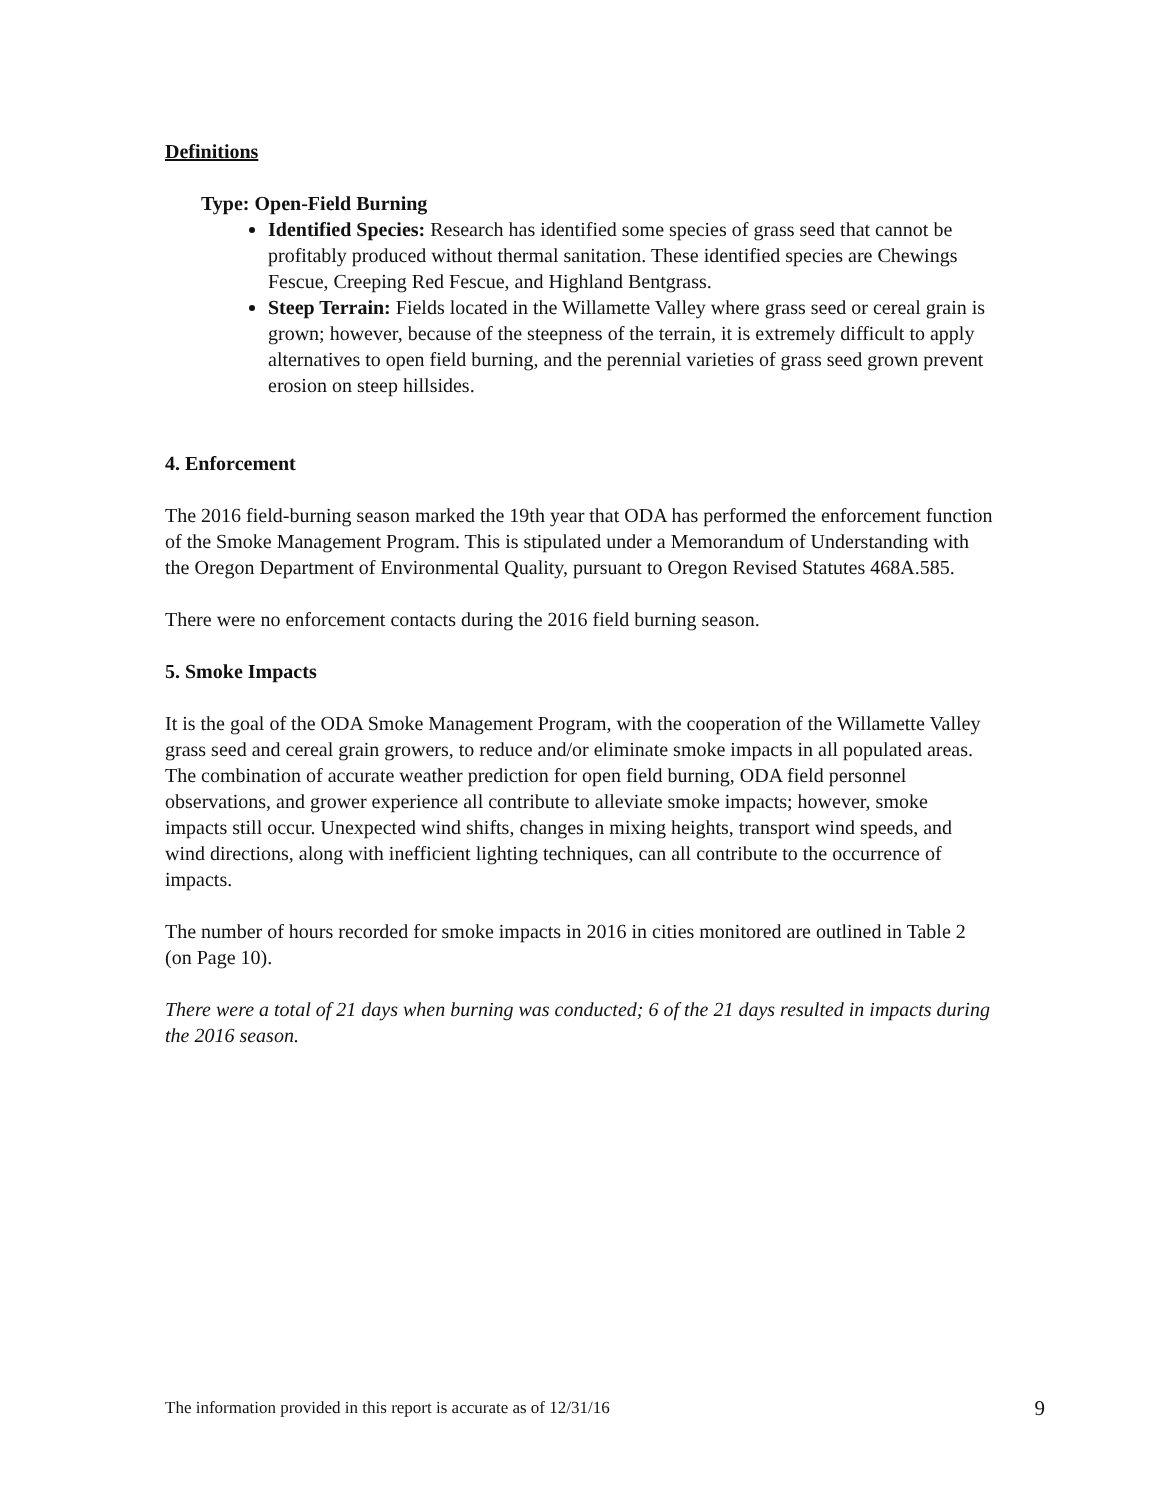Definitions
Type: Open-Field Burning
Identified Species: Research has identified some species of grass seed that cannot be profitably produced without thermal sanitation. These identified species are Chewings Fescue, Creeping Red Fescue, and Highland Bentgrass.
Steep Terrain: Fields located in the Willamette Valley where grass seed or cereal grain is grown; however, because of the steepness of the terrain, it is extremely difficult to apply alternatives to open field burning, and the perennial varieties of grass seed grown prevent erosion on steep hillsides.
4. Enforcement
The 2016 field-burning season marked the 19th year that ODA has performed the enforcement function of the Smoke Management Program. This is stipulated under a Memorandum of Understanding with the Oregon Department of Environmental Quality, pursuant to Oregon Revised Statutes 468A.585.
There were no enforcement contacts during the 2016 field burning season.
5. Smoke Impacts
It is the goal of the ODA Smoke Management Program, with the cooperation of the Willamette Valley grass seed and cereal grain growers, to reduce and/or eliminate smoke impacts in all populated areas. The combination of accurate weather prediction for open field burning, ODA field personnel observations, and grower experience all contribute to alleviate smoke impacts; however, smoke impacts still occur. Unexpected wind shifts, changes in mixing heights, transport wind speeds, and wind directions, along with inefficient lighting techniques, can all contribute to the occurrence of impacts.
The number of hours recorded for smoke impacts in 2016 in cities monitored are outlined in Table 2 (on Page 10).
There were a total of 21 days when burning was conducted; 6 of the 21 days resulted in impacts during the 2016 season.
The information provided in this report is accurate as of 12/31/16 9